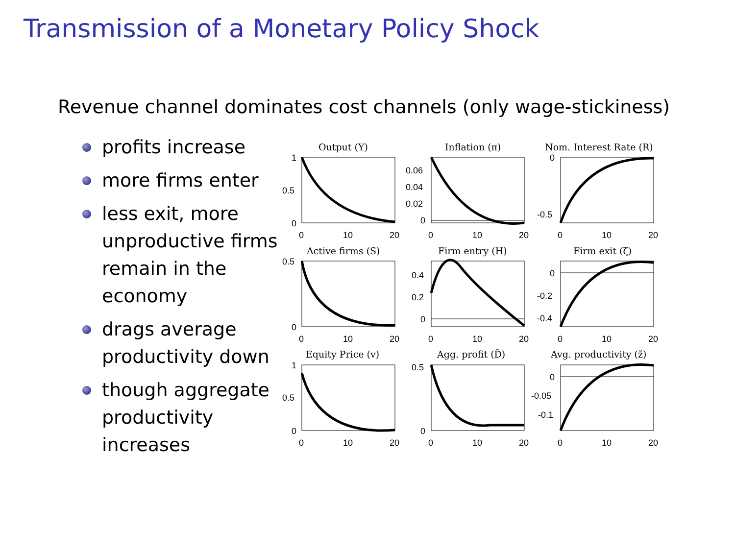Transmission of a Monetary Policy Shock
Revenue channel dominates cost channels (only wage-stickiness)
profits increase
more firms enter
less exit, more unproductive firms remain in the economy
drags average productivity down
though aggregate productivity increases
Output (Y)
Inflation (π)
Nom. Interest Rate (R)
Active firms (S)
Firm entry (H)
Firm exit (ζ)
Equity Price (v)
Agg. profit (D̃)
Avg. productivity (z̃)
1
0.5
0
0.06
0.04
0.02
0
0
-0.5
0.5
0
0.4
0.2
0
0
-0.2
-0.4
1
0.5
0
0.5
0
0
-0.05
-0.1
0
10
20
0
10
20
0
10
20
0
10
20
0
10
20
0
10
20
0
10
20
0
10
20
0
10
20